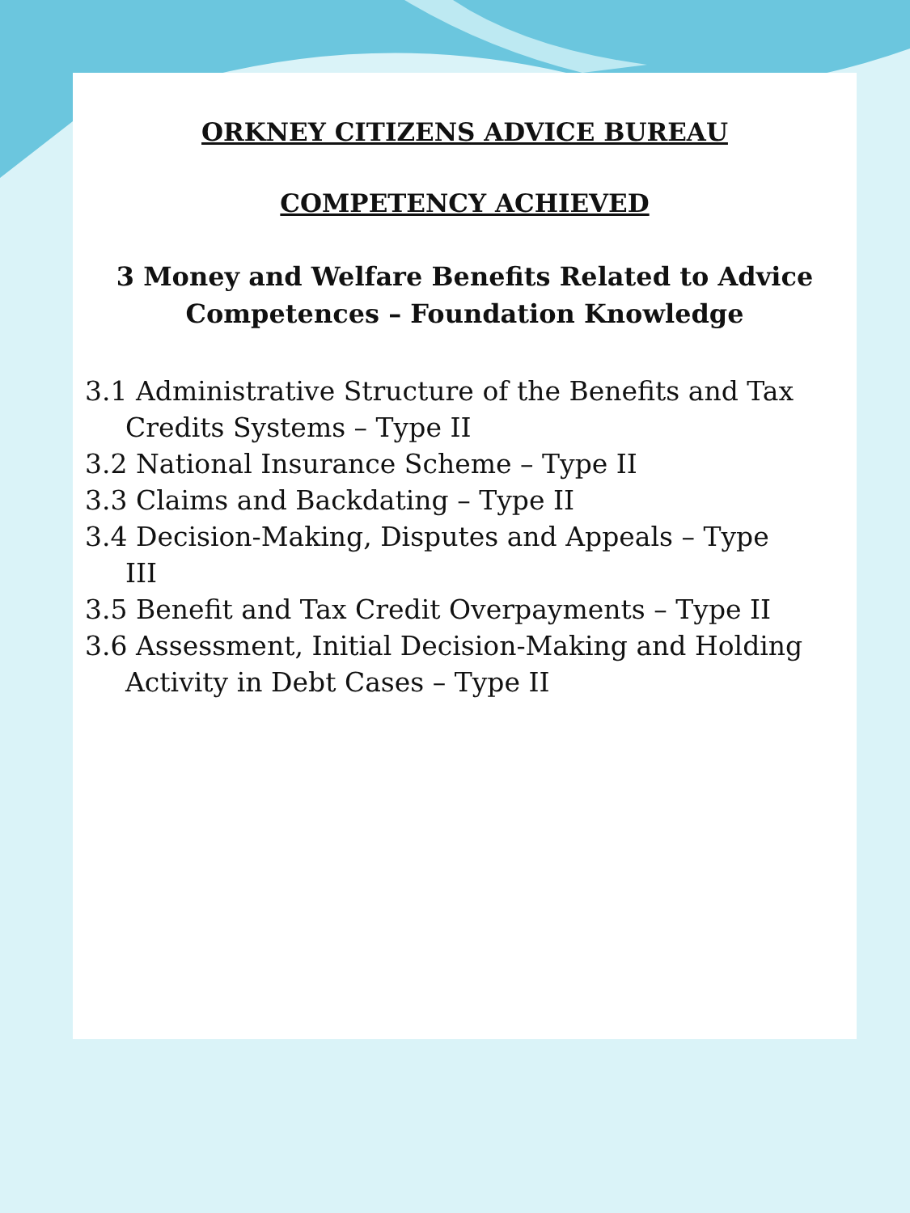ORKNEY CITIZENS ADVICE BUREAU
COMPETENCY ACHIEVED
3 Money and Welfare Benefits Related to Advice Competences – Foundation Knowledge
3.1 Administrative Structure of the Benefits and Tax Credits Systems – Type II
3.2 National Insurance Scheme – Type II
3.3 Claims and Backdating – Type II
3.4 Decision-Making, Disputes and Appeals – Type III
3.5 Benefit and Tax Credit Overpayments – Type II
3.6 Assessment, Initial Decision-Making and Holding Activity in Debt Cases – Type II